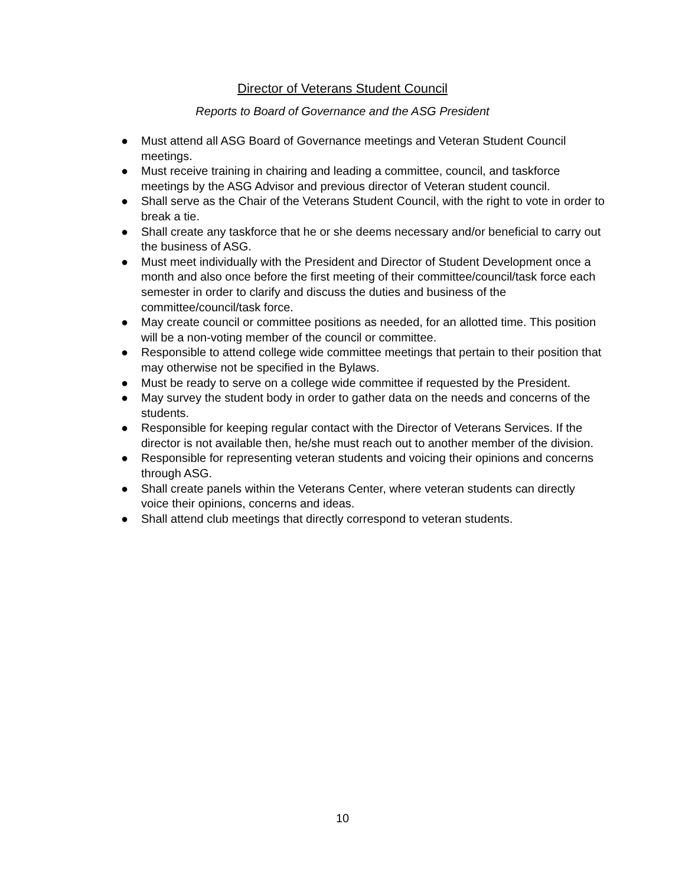Director of Veterans Student Council
Reports to Board of Governance and the ASG President
● Must attend all ASG Board of Governance meetings and Veteran Student Council meetings.
● Must receive training in chairing and leading a committee, council, and taskforce meetings by the ASG Advisor and previous director of Veteran student council.
● Shall serve as the Chair of the Veterans Student Council, with the right to vote in order to break a tie.
● Shall create any taskforce that he or she deems necessary and/or beneficial to carry out the business of ASG.
● Must meet individually with the President and Director of Student Development once a month and also once before the first meeting of their committee/council/task force each semester in order to clarify and discuss the duties and business of the committee/council/task force.
● May create council or committee positions as needed, for an allotted time. This position will be a non-voting member of the council or committee.
● Responsible to attend college wide committee meetings that pertain to their position that may otherwise not be specified in the Bylaws.
● Must be ready to serve on a college wide committee if requested by the President.
● May survey the student body in order to gather data on the needs and concerns of the students.
● Responsible for keeping regular contact with the Director of Veterans Services. If the director is not available then, he/she must reach out to another member of the division.
● Responsible for representing veteran students and voicing their opinions and concerns through ASG.
● Shall create panels within the Veterans Center, where veteran students can directly voice their opinions, concerns and ideas.
● Shall attend club meetings that directly correspond to veteran students.
10